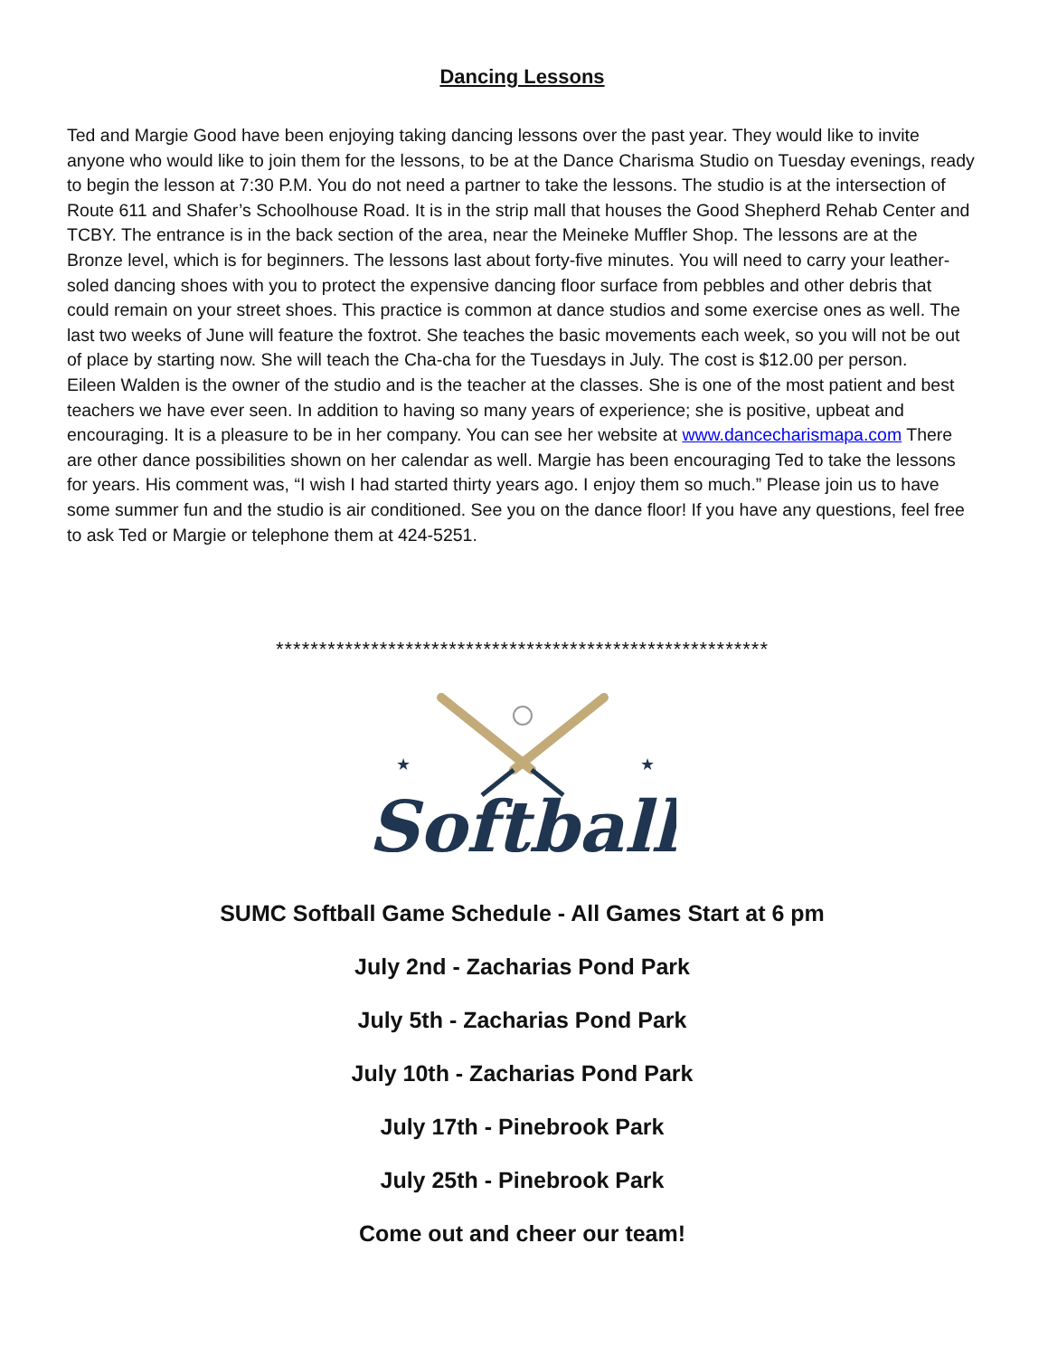Dancing Lessons
Ted and Margie Good have been enjoying taking dancing lessons over the past year. They would like to invite anyone who would like to join them for the lessons, to be at the Dance Charisma Studio on Tuesday evenings, ready to begin the lesson at 7:30 P.M. You do not need a partner to take the lessons. The studio is at the intersection of Route 611 and Shafer’s Schoolhouse Road. It is in the strip mall that houses the Good Shepherd Rehab Center and TCBY. The entrance is in the back section of the area, near the Meineke Muffler Shop. The lessons are at the Bronze level, which is for beginners. The lessons last about forty-five minutes. You will need to carry your leather-soled dancing shoes with you to protect the expensive dancing floor surface from pebbles and other debris that could remain on your street shoes. This practice is common at dance studios and some exercise ones as well. The last two weeks of June will feature the foxtrot. She teaches the basic movements each week, so you will not be out of place by starting now. She will teach the Cha-cha for the Tuesdays in July. The cost is $12.00 per person.
Eileen Walden is the owner of the studio and is the teacher at the classes. She is one of the most patient and best teachers we have ever seen. In addition to having so many years of experience; she is positive, upbeat and encouraging. It is a pleasure to be in her company. You can see her website at www.dancecharismapa.com There are other dance possibilities shown on her calendar as well. Margie has been encouraging Ted to take the lessons for years. His comment was, “I wish I had started thirty years ago. I enjoy them so much.” Please join us to have some summer fun and the studio is air conditioned. See you on the dance floor! If you have any questions, feel free to ask Ted or Margie or telephone them at 424-5251.
*********************************************************
★
★
Softball
SUMC Softball Game Schedule - All Games Start at 6 pm
July 2nd - Zacharias Pond Park
July 5th - Zacharias Pond Park
July 10th - Zacharias Pond Park
July 17th - Pinebrook Park
July 25th - Pinebrook Park
Come out and cheer our team!